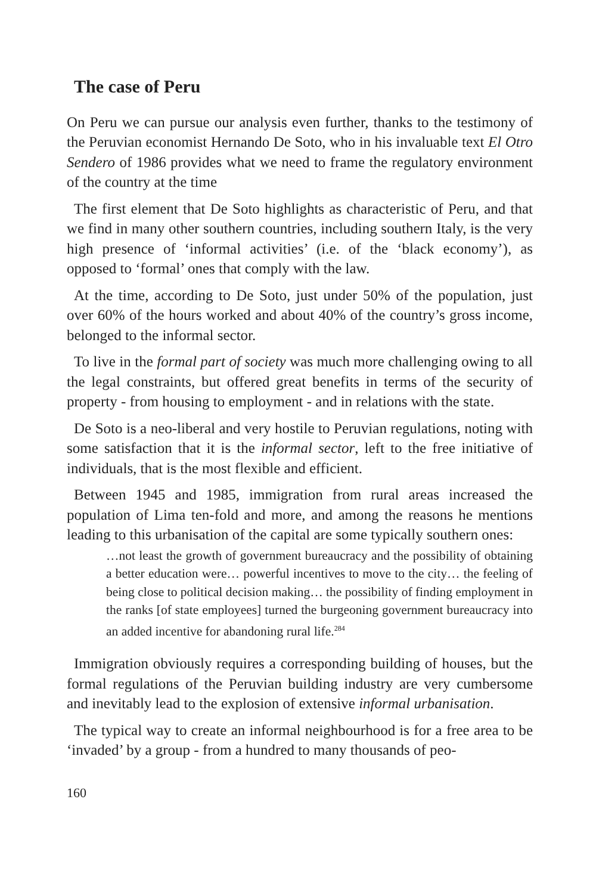The case of Peru
On Peru we can pursue our analysis even further, thanks to the testimony of the Peruvian economist Hernando De Soto, who in his invaluable text El Otro Sendero of 1986 provides what we need to frame the regulatory environment of the country at the time
The first element that De Soto highlights as characteristic of Peru, and that we find in many other southern countries, including southern Italy, is the very high presence of ‘informal activities’ (i.e. of the ‘black economy’), as opposed to ‘formal’ ones that comply with the law.
At the time, according to De Soto, just under 50% of the population, just over 60% of the hours worked and about 40% of the country’s gross income, belonged to the informal sector.
To live in the formal part of society was much more challenging owing to all the legal constraints, but offered great benefits in terms of the security of property - from housing to employment - and in relations with the state.
De Soto is a neo-liberal and very hostile to Peruvian regulations, noting with some satisfaction that it is the informal sector, left to the free initiative of individuals, that is the most flexible and efficient.
Between 1945 and 1985, immigration from rural areas increased the population of Lima ten-fold and more, and among the reasons he mentions leading to this urbanisation of the capital are some typically southern ones:
…not least the growth of government bureaucracy and the possibility of obtaining a better education were… powerful incentives to move to the city… the feeling of being close to political decision making… the possibility of finding employment in the ranks [of state employees] turned the burgeoning government bureaucracy into an added incentive for abandoning rural life.<sup>284</sup>
Immigration obviously requires a corresponding building of houses, but the formal regulations of the Peruvian building industry are very cumbersome and inevitably lead to the explosion of extensive informal urbanisation.
The typical way to create an informal neighbourhood is for a free area to be ‘invaded’ by a group - from a hundred to many thousands of peo-
160